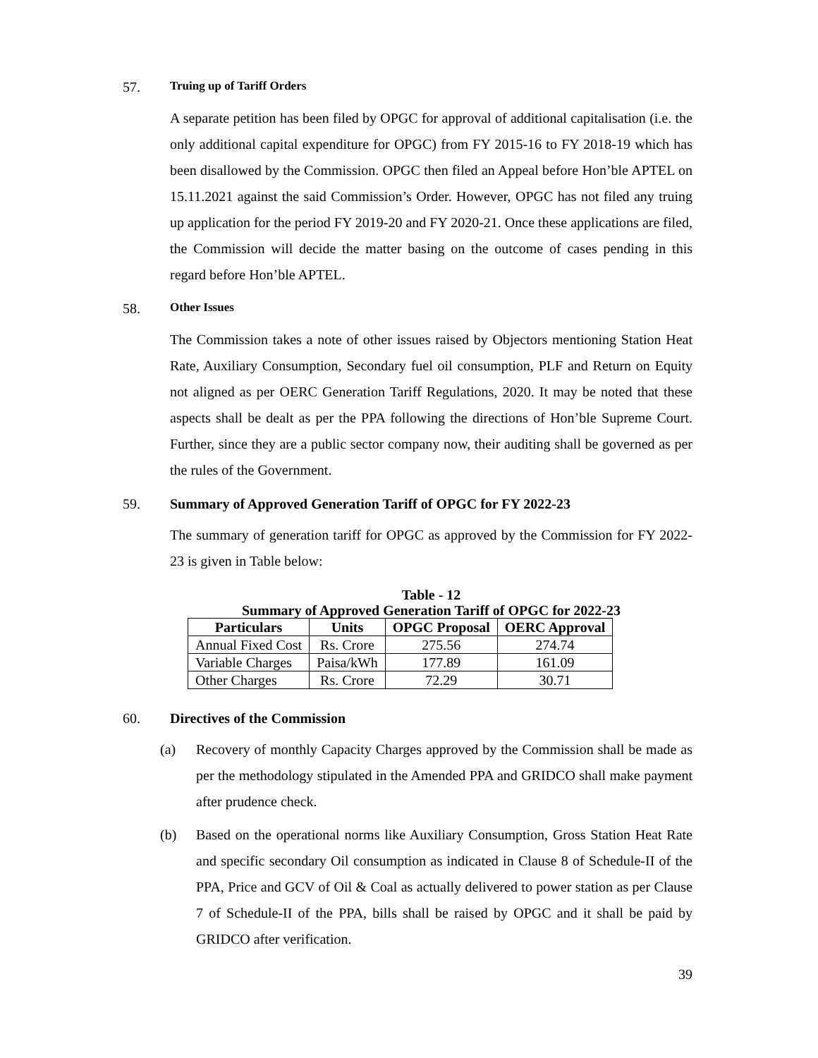57. Truing up of Tariff Orders
A separate petition has been filed by OPGC for approval of additional capitalisation (i.e. the only additional capital expenditure for OPGC) from FY 2015-16 to FY 2018-19 which has been disallowed by the Commission. OPGC then filed an Appeal before Hon’ble APTEL on 15.11.2021 against the said Commission’s Order. However, OPGC has not filed any truing up application for the period FY 2019-20 and FY 2020-21. Once these applications are filed, the Commission will decide the matter basing on the outcome of cases pending in this regard before Hon’ble APTEL.
58. Other Issues
The Commission takes a note of other issues raised by Objectors mentioning Station Heat Rate, Auxiliary Consumption, Secondary fuel oil consumption, PLF and Return on Equity not aligned as per OERC Generation Tariff Regulations, 2020. It may be noted that these aspects shall be dealt as per the PPA following the directions of Hon’ble Supreme Court. Further, since they are a public sector company now, their auditing shall be governed as per the rules of the Government.
59. Summary of Approved Generation Tariff of OPGC for FY 2022-23
The summary of generation tariff for OPGC as approved by the Commission for FY 2022-23 is given in Table below:
Table - 12
Summary of Approved Generation Tariff of OPGC for 2022-23
| Particulars | Units | OPGC Proposal | OERC Approval |
| --- | --- | --- | --- |
| Annual Fixed Cost | Rs. Crore | 275.56 | 274.74 |
| Variable Charges | Paisa/kWh | 177.89 | 161.09 |
| Other Charges | Rs. Crore | 72.29 | 30.71 |
60. Directives of the Commission
(a) Recovery of monthly Capacity Charges approved by the Commission shall be made as per the methodology stipulated in the Amended PPA and GRIDCO shall make payment after prudence check.
(b) Based on the operational norms like Auxiliary Consumption, Gross Station Heat Rate and specific secondary Oil consumption as indicated in Clause 8 of Schedule-II of the PPA, Price and GCV of Oil & Coal as actually delivered to power station as per Clause 7 of Schedule-II of the PPA, bills shall be raised by OPGC and it shall be paid by GRIDCO after verification.
39